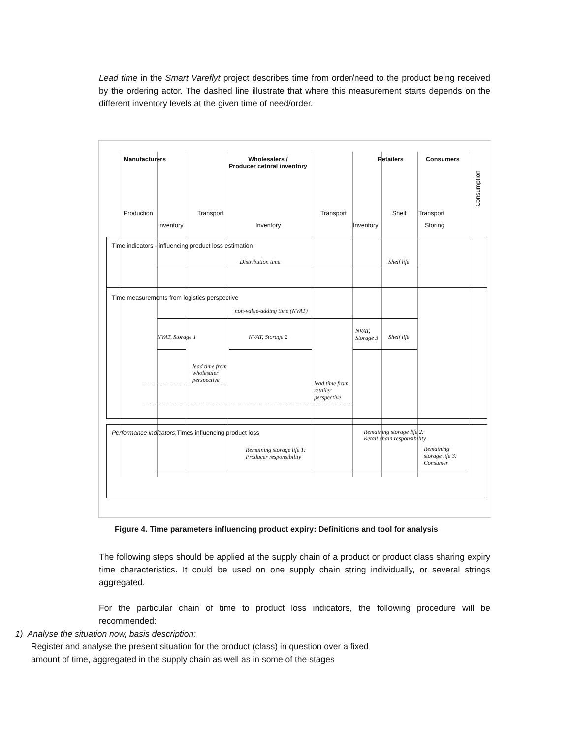Lead time in the Smart Vareflyt project describes time from order/need to the product being received by the ordering actor. The dashed line illustrate that where this measurement starts depends on the different inventory levels at the given time of need/order.
Manufacturers
Wholesalers /
Producer cetnral inventory
Retailers Consumers
Production Transport Transport Shelf Transport
Consumption
Inventory Inventory Inventory Storing
Time indicators - influencing product loss estimation
Distribution time Shelf life
Time measurements from logistics perspective
non-value-adding time (NVAT)
NVAT, Storage 1 NVAT, Storage 2
NVAT,
Storage 3
Shelf life
lead time from
wholesaler
perspective
lead time from
retailer
perspective
Performance indicators:Times influencing product loss
Remaining storage life 2:
Retail chain responsibility
Remaining storage life 1:
Producer responsibility
Remaining
storage life 3:
Consumer
Figure 4. Time parameters influencing product expiry: Definitions and tool for analysis
The following steps should be applied at the supply chain of a product or product class sharing expiry time characteristics. It could be used on one supply chain string individually, or several strings aggregated.
For the particular chain of time to product loss indicators, the following procedure will be recommended:
1) Analyse the situation now, basis description:
Register and analyse the present situation for the product (class) in question over a fixed amount of time, aggregated in the supply chain as well as in some of the stages